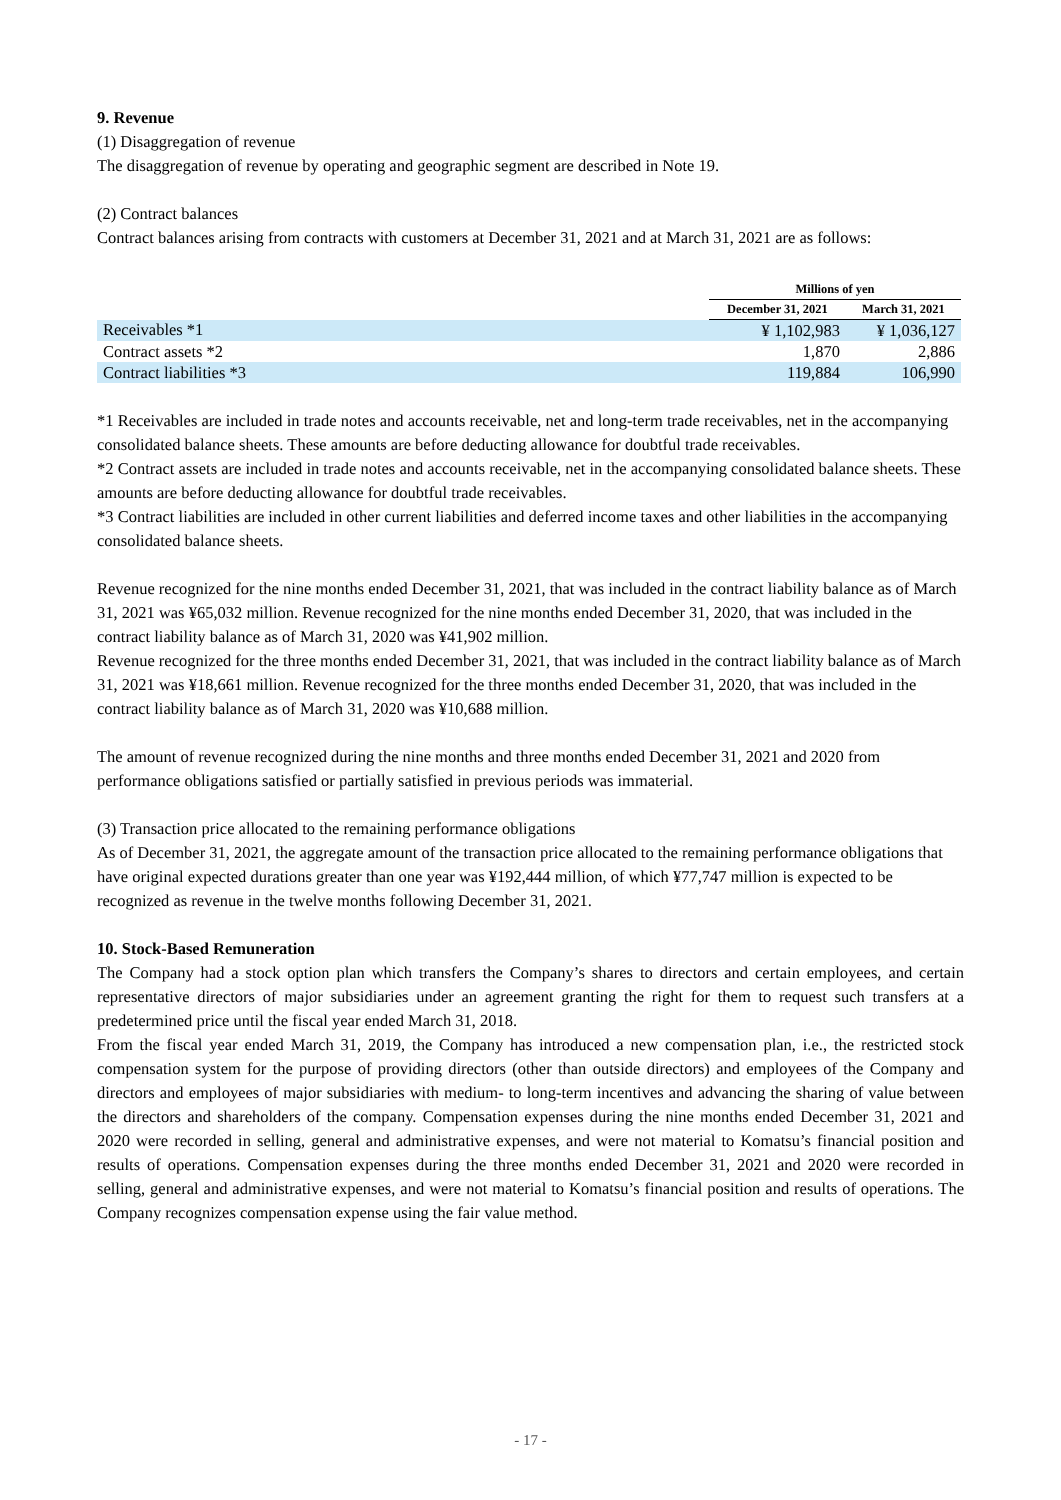9. Revenue
(1) Disaggregation of revenue
The disaggregation of revenue by operating and geographic segment are described in Note 19.
(2) Contract balances
Contract balances arising from contracts with customers at December 31, 2021 and at March 31, 2021 are as follows:
| | Millions of yen | |
| --- | --- | --- |
| | December 31, 2021 | March 31, 2021 |
| Receivables *1 | ¥ 1,102,983 | ¥ 1,036,127 |
| Contract assets *2 | 1,870 | 2,886 |
| Contract liabilities *3 | 119,884 | 106,990 |
*1 Receivables are included in trade notes and accounts receivable, net and long-term trade receivables, net in the accompanying consolidated balance sheets. These amounts are before deducting allowance for doubtful trade receivables.
*2 Contract assets are included in trade notes and accounts receivable, net in the accompanying consolidated balance sheets. These amounts are before deducting allowance for doubtful trade receivables.
*3 Contract liabilities are included in other current liabilities and deferred income taxes and other liabilities in the accompanying consolidated balance sheets.
Revenue recognized for the nine months ended December 31, 2021, that was included in the contract liability balance as of March 31, 2021 was ¥65,032 million. Revenue recognized for the nine months ended December 31, 2020, that was included in the contract liability balance as of March 31, 2020 was ¥41,902 million.
Revenue recognized for the three months ended December 31, 2021, that was included in the contract liability balance as of March 31, 2021 was ¥18,661 million. Revenue recognized for the three months ended December 31, 2020, that was included in the contract liability balance as of March 31, 2020 was ¥10,688 million.
The amount of revenue recognized during the nine months and three months ended December 31, 2021 and 2020 from performance obligations satisfied or partially satisfied in previous periods was immaterial.
(3) Transaction price allocated to the remaining performance obligations
As of December 31, 2021, the aggregate amount of the transaction price allocated to the remaining performance obligations that have original expected durations greater than one year was ¥192,444 million, of which ¥77,747 million is expected to be recognized as revenue in the twelve months following December 31, 2021.
10. Stock-Based Remuneration
The Company had a stock option plan which transfers the Company’s shares to directors and certain employees, and certain representative directors of major subsidiaries under an agreement granting the right for them to request such transfers at a predetermined price until the fiscal year ended March 31, 2018.
From the fiscal year ended March 31, 2019, the Company has introduced a new compensation plan, i.e., the restricted stock compensation system for the purpose of providing directors (other than outside directors) and employees of the Company and directors and employees of major subsidiaries with medium- to long-term incentives and advancing the sharing of value between the directors and shareholders of the company. Compensation expenses during the nine months ended December 31, 2021 and 2020 were recorded in selling, general and administrative expenses, and were not material to Komatsu’s financial position and results of operations. Compensation expenses during the three months ended December 31, 2021 and 2020 were recorded in selling, general and administrative expenses, and were not material to Komatsu’s financial position and results of operations. The Company recognizes compensation expense using the fair value method.
- 17 -